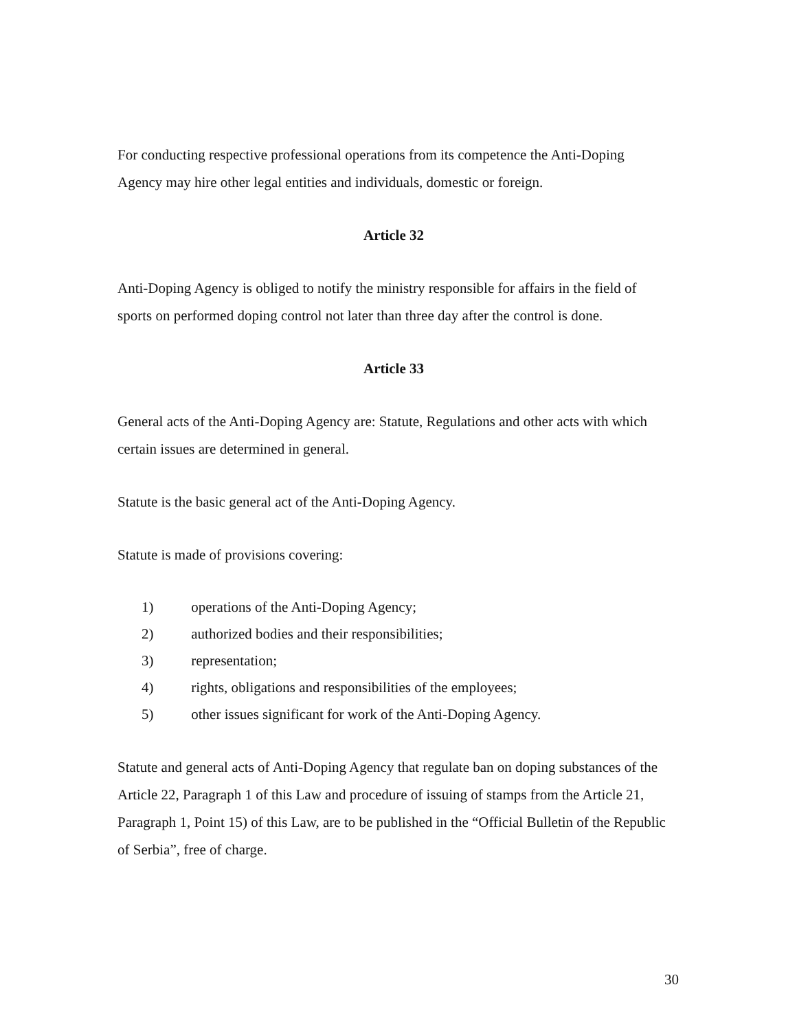For conducting respective professional operations from its competence the Anti-Doping Agency may hire other legal entities and individuals, domestic or foreign.
Article 32
Anti-Doping Agency is obliged to notify the ministry responsible for affairs in the field of sports on performed doping control not later than three day after the control is done.
Article 33
General acts of the Anti-Doping Agency are: Statute, Regulations and other acts with which certain issues are determined in general.
Statute is the basic general act of the Anti-Doping Agency.
Statute is made of provisions covering:
1) operations of the Anti-Doping Agency;
2) authorized bodies and their responsibilities;
3) representation;
4) rights, obligations and responsibilities of the employees;
5) other issues significant for work of the Anti-Doping Agency.
Statute and general acts of Anti-Doping Agency that regulate ban on doping substances of the Article 22, Paragraph 1 of this Law and procedure of issuing of stamps from the Article 21, Paragraph 1, Point 15) of this Law, are to be published in the “Official Bulletin of the Republic of Serbia”, free of charge.
30